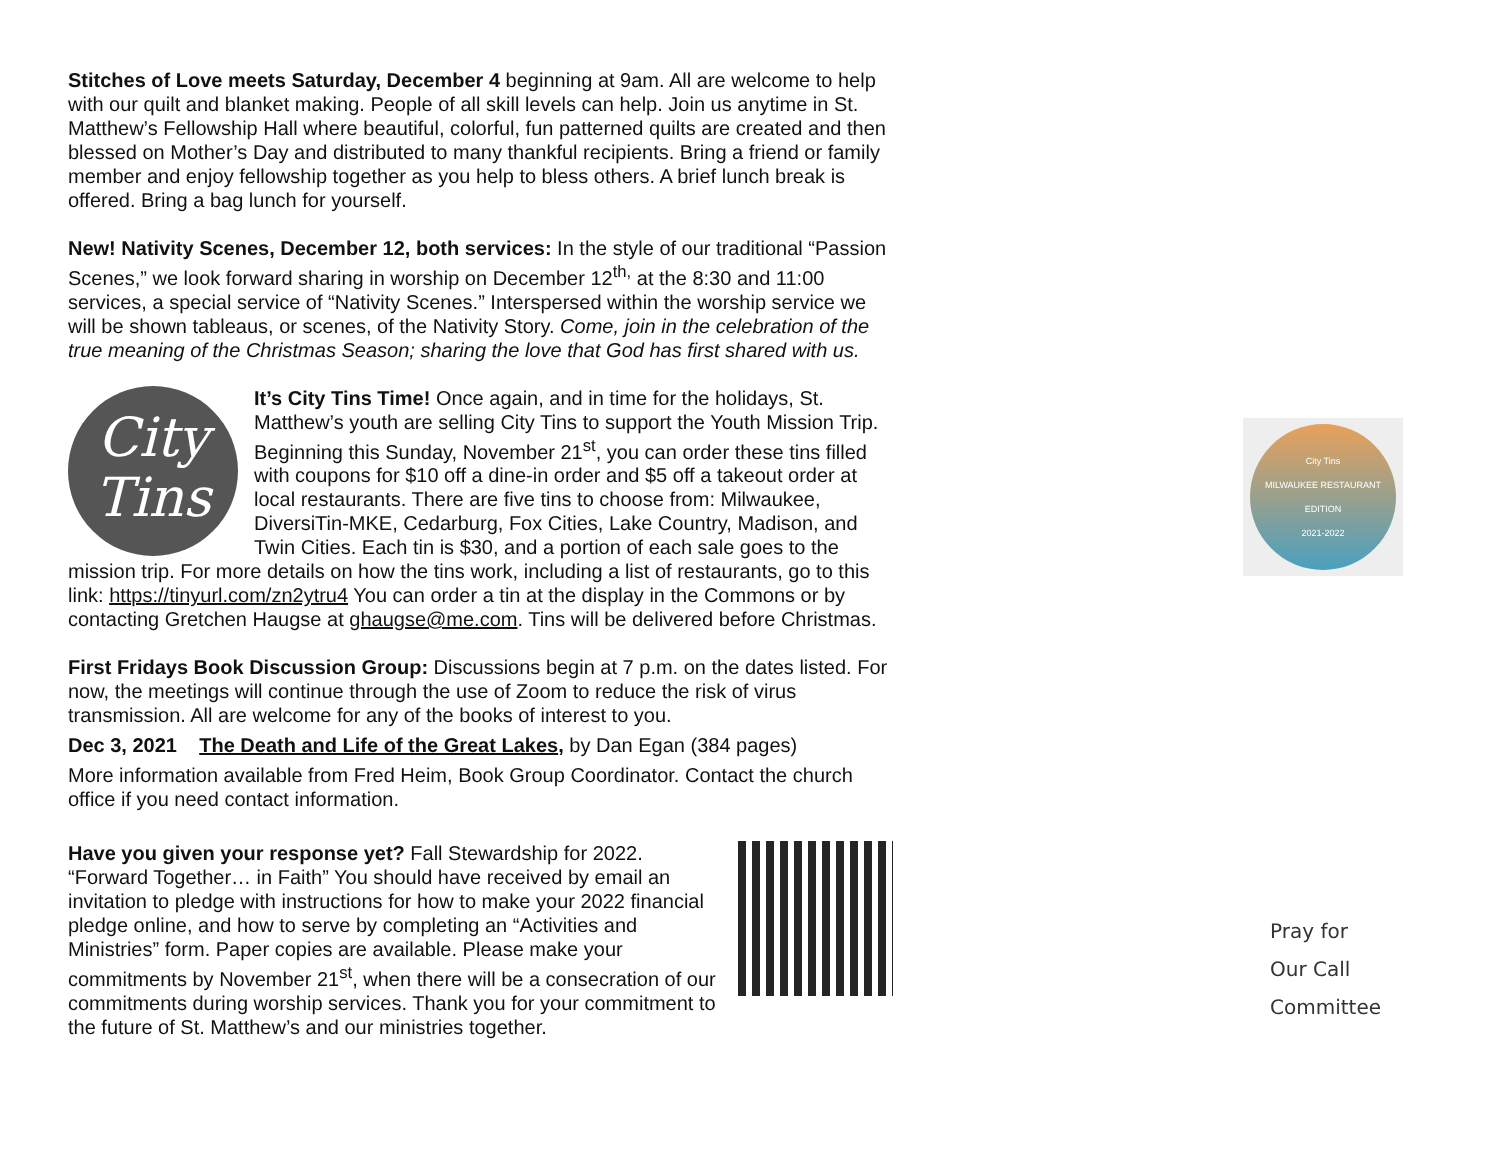Stitches of Love meets Saturday, December 4 beginning at 9am. All are welcome to help with our quilt and blanket making. People of all skill levels can help. Join us anytime in St. Matthew’s Fellowship Hall where beautiful, colorful, fun patterned quilts are created and then blessed on Mother’s Day and distributed to many thankful recipients. Bring a friend or family member and enjoy fellowship together as you help to bless others. A brief lunch break is offered. Bring a bag lunch for yourself.
New! Nativity Scenes, December 12, both services: In the style of our traditional “Passion Scenes,” we look forward sharing in worship on December 12<sup>th,</sup> at the 8:30 and 11:00 services, a special service of “Nativity Scenes.” Interspersed within the worship service we will be shown tableaus, or scenes, of the Nativity Story. Come, join in the celebration of the true meaning of the Christmas Season; sharing the love that God has first shared with us.
City
Tins It’s City Tins Time! Once again, and in time for the holidays, St. Matthew’s youth are selling City Tins to support the Youth Mission Trip. Beginning this Sunday, November 21<sup>st</sup>, you can order these tins filled with coupons for $10 off a dine-in order and $5 off a takeout order at local restaurants. There are five tins to choose from: Milwaukee, DiversiTin-MKE, Cedarburg, Fox Cities, Lake Country, Madison, and Twin Cities. Each tin is $30, and a portion of each sale goes to the mission trip. For more details on how the tins work, including a list of restaurants, go to this link: https://tinyurl.com/zn2ytru4 You can order a tin at the display in the Commons or by contacting Gretchen Haugse at ghaugse@me.com. Tins will be delivered before Christmas.
First Fridays Book Discussion Group: Discussions begin at 7 p.m. on the dates listed. For now, the meetings will continue through the use of Zoom to reduce the risk of virus transmission. All are welcome for any of the books of interest to you.
Dec 3, 2021 The Death and Life of the Great Lakes, by Dan Egan (384 pages)
More information available from Fred Heim, Book Group Coordinator. Contact the church office if you need contact information.
Have you given your response yet? Fall Stewardship for 2022. “Forward Together… in Faith” You should have received by email an invitation to pledge with instructions for how to make your 2022 financial pledge online, and how to serve by completing an “Activities and Ministries” form. Paper copies are available. Please make your commitments by November 21<sup>st</sup>, when there will be a consecration of our commitments during worship services. Thank you for your commitment to the future of St. Matthew’s and our ministries together.
City Tins
MILWAUKEE RESTAURANT EDITION
2021-2022
Pray for
Our Call
Committee